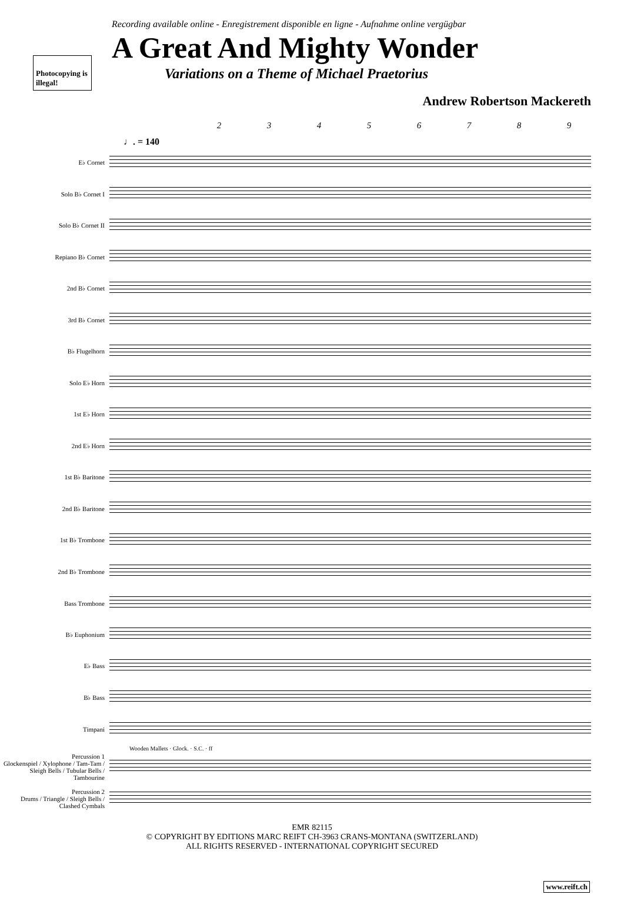Recording available online - Enregistrement disponible en ligne - Aufnahme online vergügbar
Photocopying is illegal!
A Great And Mighty Wonder
Variations on a Theme of Michael Praetorius
Andrew Robertson Mackereth
2 3 4 5 6 7 8 9
♩. = 140
E♭ Cornet
Solo B♭ Cornet I
Solo B♭ Cornet II
Repiano B♭ Cornet
2nd B♭ Cornet
3rd B♭ Cornet
B♭ Flugelhorn
Solo E♭ Horn
1st E♭ Horn
2nd E♭ Horn
1st B♭ Baritone
2nd B♭ Baritone
1st B♭ Trombone
2nd B♭ Trombone
Bass Trombone
B♭ Euphonium
E♭ Bass
B♭ Bass
Timpani
Wooden Mallets · Glock. · S.C. · ff
Percussion 1
Glockenspiel / Xylophone / Tam-Tam / Sleigh Bells / Tubular Bells / Tambourine
Percussion 2
Drums / Triangle / Sleigh Bells / Clashed Cymbals
EMR 82115
© COPYRIGHT BY EDITIONS MARC REIFT CH-3963 CRANS-MONTANA (SWITZERLAND)
ALL RIGHTS RESERVED - INTERNATIONAL COPYRIGHT SECURED
www.reift.ch